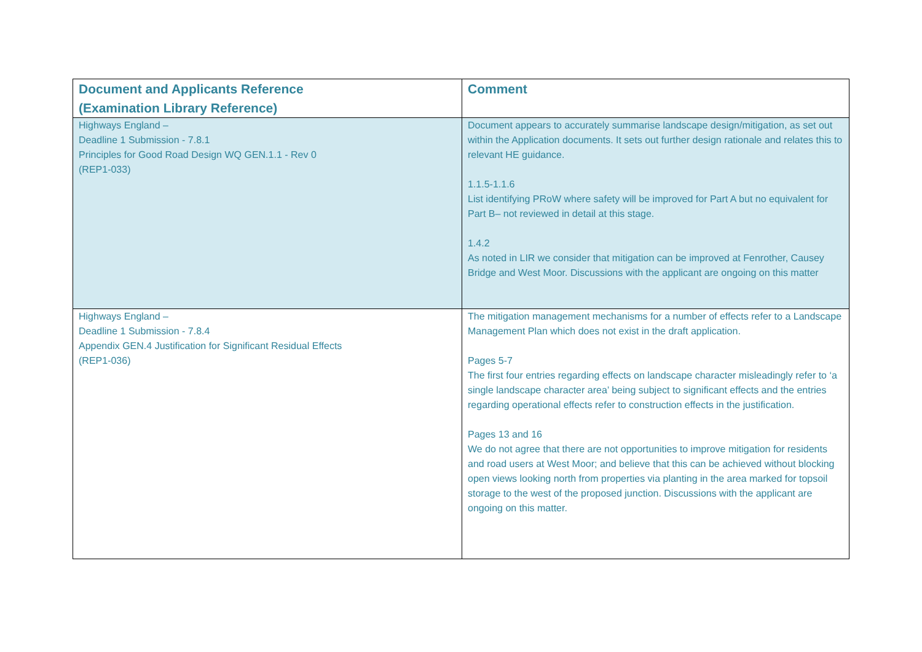| Document and Applicants Reference (Examination Library Reference) | Comment |
| --- | --- |
| Highways England – Deadline 1 Submission - 7.8.1 Principles for Good Road Design WQ GEN.1.1 - Rev 0 (REP1-033) | Document appears to accurately summarise landscape design/mitigation, as set out within the Application documents. It sets out further design rationale and relates this to relevant HE guidance. 1.1.5-1.1.6 List identifying PRoW where safety will be improved for Part A but no equivalent for Part B– not reviewed in detail at this stage. 1.4.2 As noted in LIR we consider that mitigation can be improved at Fenrother, Causey Bridge and West Moor. Discussions with the applicant are ongoing on this matter |
| Highways England – Deadline 1 Submission - 7.8.4 Appendix GEN.4 Justification for Significant Residual Effects (REP1-036) | The mitigation management mechanisms for a number of effects refer to a Landscape Management Plan which does not exist in the draft application. Pages 5-7 The first four entries regarding effects on landscape character misleadingly refer to ‘a single landscape character area’ being subject to significant effects and the entries regarding operational effects refer to construction effects in the justification. Pages 13 and 16 We do not agree that there are not opportunities to improve mitigation for residents and road users at West Moor; and believe that this can be achieved without blocking open views looking north from properties via planting in the area marked for topsoil storage to the west of the proposed junction. Discussions with the applicant are ongoing on this matter. |